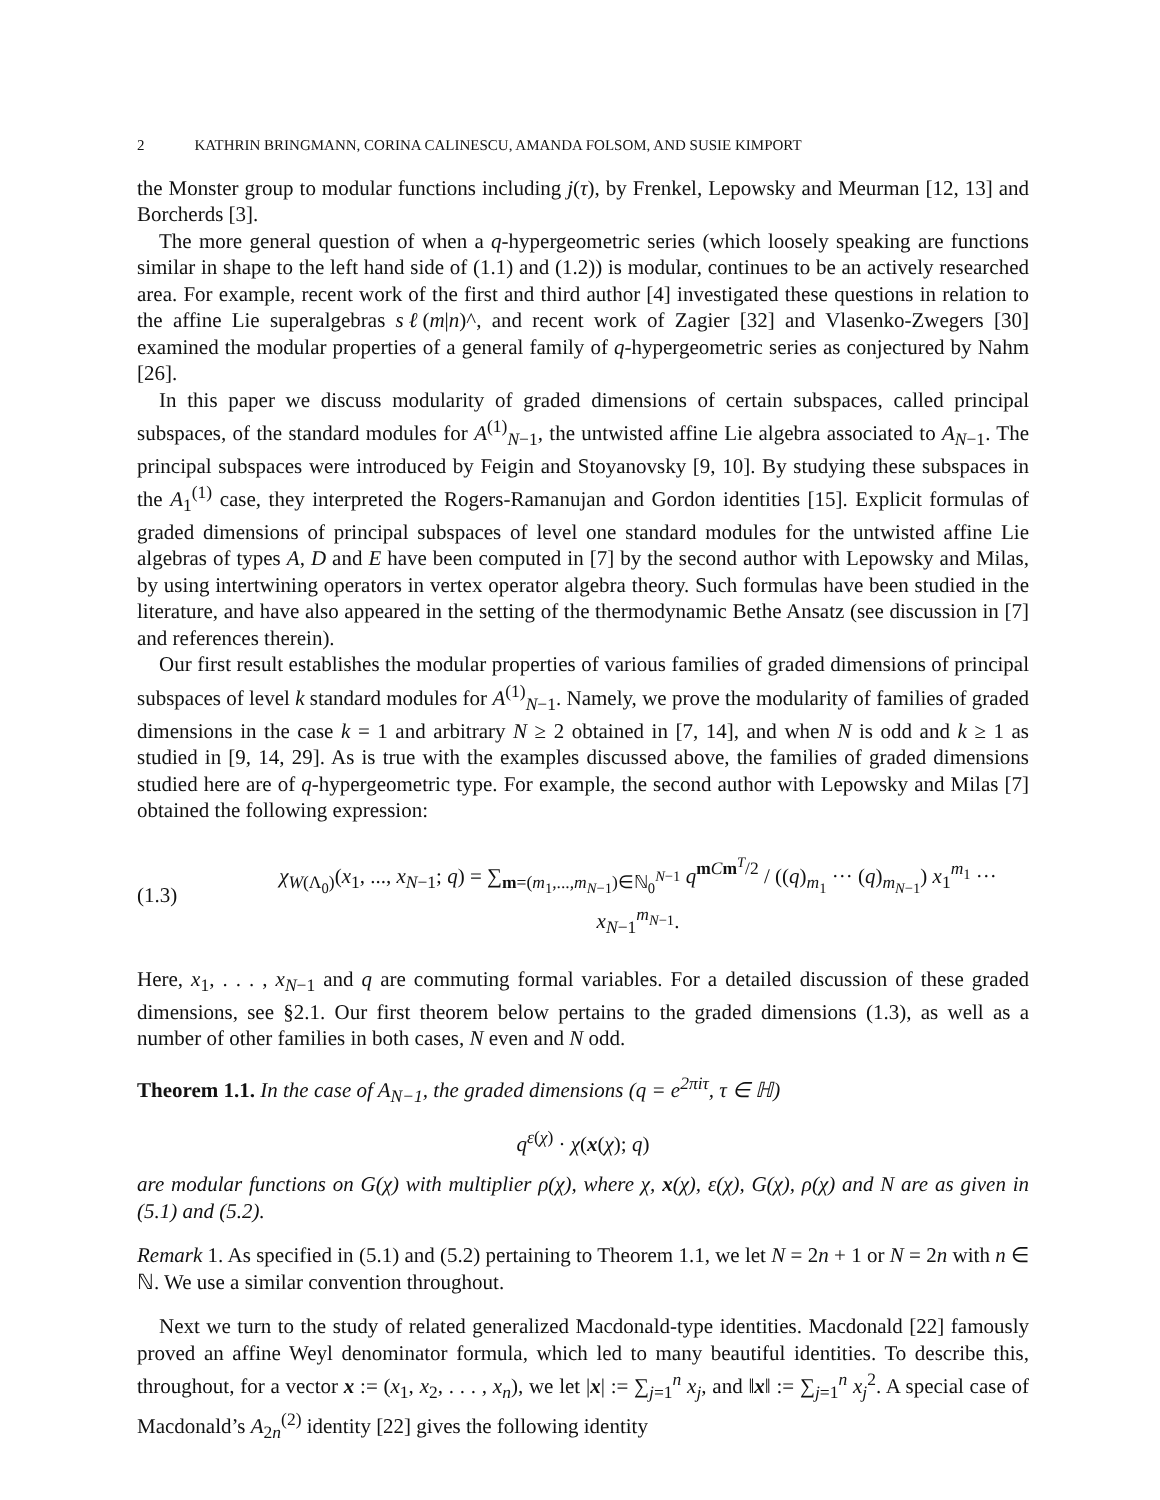2 KATHRIN BRINGMANN, CORINA CALINESCU, AMANDA FOLSOM, AND SUSIE KIMPORT
the Monster group to modular functions including j(τ), by Frenkel, Lepowsky and Meurman [12, 13] and Borcherds [3].
The more general question of when a q-hypergeometric series (which loosely speaking are functions similar in shape to the left hand side of (1.1) and (1.2)) is modular, continues to be an actively researched area. For example, recent work of the first and third author [4] investigated these questions in relation to the affine Lie superalgebras sℓ(m|n)^, and recent work of Zagier [32] and Vlasenko-Zwegers [30] examined the modular properties of a general family of q-hypergeometric series as conjectured by Nahm [26].
In this paper we discuss modularity of graded dimensions of certain subspaces, called principal subspaces, of the standard modules for A<sup>(1)</sup><sub>N−1</sub>, the untwisted affine Lie algebra associated to A<sub>N−1</sub>. The principal subspaces were introduced by Feigin and Stoyanovsky [9, 10]. By studying these subspaces in the A<sub>1</sub><sup>(1)</sup> case, they interpreted the Rogers-Ramanujan and Gordon identities [15]. Explicit formulas of graded dimensions of principal subspaces of level one standard modules for the untwisted affine Lie algebras of types A, D and E have been computed in [7] by the second author with Lepowsky and Milas, by using intertwining operators in vertex operator algebra theory. Such formulas have been studied in the literature, and have also appeared in the setting of the thermodynamic Bethe Ansatz (see discussion in [7] and references therein).
Our first result establishes the modular properties of various families of graded dimensions of principal subspaces of level k standard modules for A<sup>(1)</sup><sub>N−1</sub>. Namely, we prove the modularity of families of graded dimensions in the case k = 1 and arbitrary N ≥ 2 obtained in [7, 14], and when N is odd and k ≥ 1 as studied in [9, 14, 29]. As is true with the examples discussed above, the families of graded dimensions studied here are of q-hypergeometric type. For example, the second author with Lepowsky and Milas [7] obtained the following expression:
(1.3) χ<sub>W(Λ<sub>0</sub>)</sub>(x<sub>1</sub>, ..., x<sub>N−1</sub>; q) = ∑<sub>m=(m<sub>1</sub>,...,m<sub>N−1</sub>)∈ℕ<sub>0</sub><sup>N−1</sup></sub> q<sup>mCm<sup>T</sup>/2</sup> / ((q)<sub>m<sub>1</sub></sub> ··· (q)<sub>m<sub>N−1</sub></sub>) x<sub>1</sub><sup>m<sub>1</sub></sup> ··· x<sub>N−1</sub><sup>m<sub>N−1</sub></sup>.
Here, x<sub>1</sub>, . . . , x<sub>N−1</sub> and q are commuting formal variables. For a detailed discussion of these graded dimensions, see §2.1. Our first theorem below pertains to the graded dimensions (1.3), as well as a number of other families in both cases, N even and N odd.
Theorem 1.1. In the case of A<sub>N−1</sub>, the graded dimensions (q = e<sup>2πiτ</sup>, τ ∈ ℍ)
q<sup>ε(χ)</sup> · χ(x(χ); q)
are modular functions on G(χ) with multiplier ρ(χ), where χ, x(χ), ε(χ), G(χ), ρ(χ) and N are as given in (5.1) and (5.2).
Remark 1. As specified in (5.1) and (5.2) pertaining to Theorem 1.1, we let N = 2n + 1 or N = 2n with n ∈ ℕ. We use a similar convention throughout.
Next we turn to the study of related generalized Macdonald-type identities. Macdonald [22] famously proved an affine Weyl denominator formula, which led to many beautiful identities. To describe this, throughout, for a vector x := (x<sub>1</sub>, x<sub>2</sub>, . . . , x<sub>n</sub>), we let |x| := ∑<sub>j=1</sub><sup>n</sup> x<sub>j</sub>, and ‖x‖ := ∑<sub>j=1</sub><sup>n</sup> x<sub>j</sub><sup>2</sup>. A special case of Macdonald’s A<sub>2n</sub><sup>(2)</sup> identity [22] gives the following identity